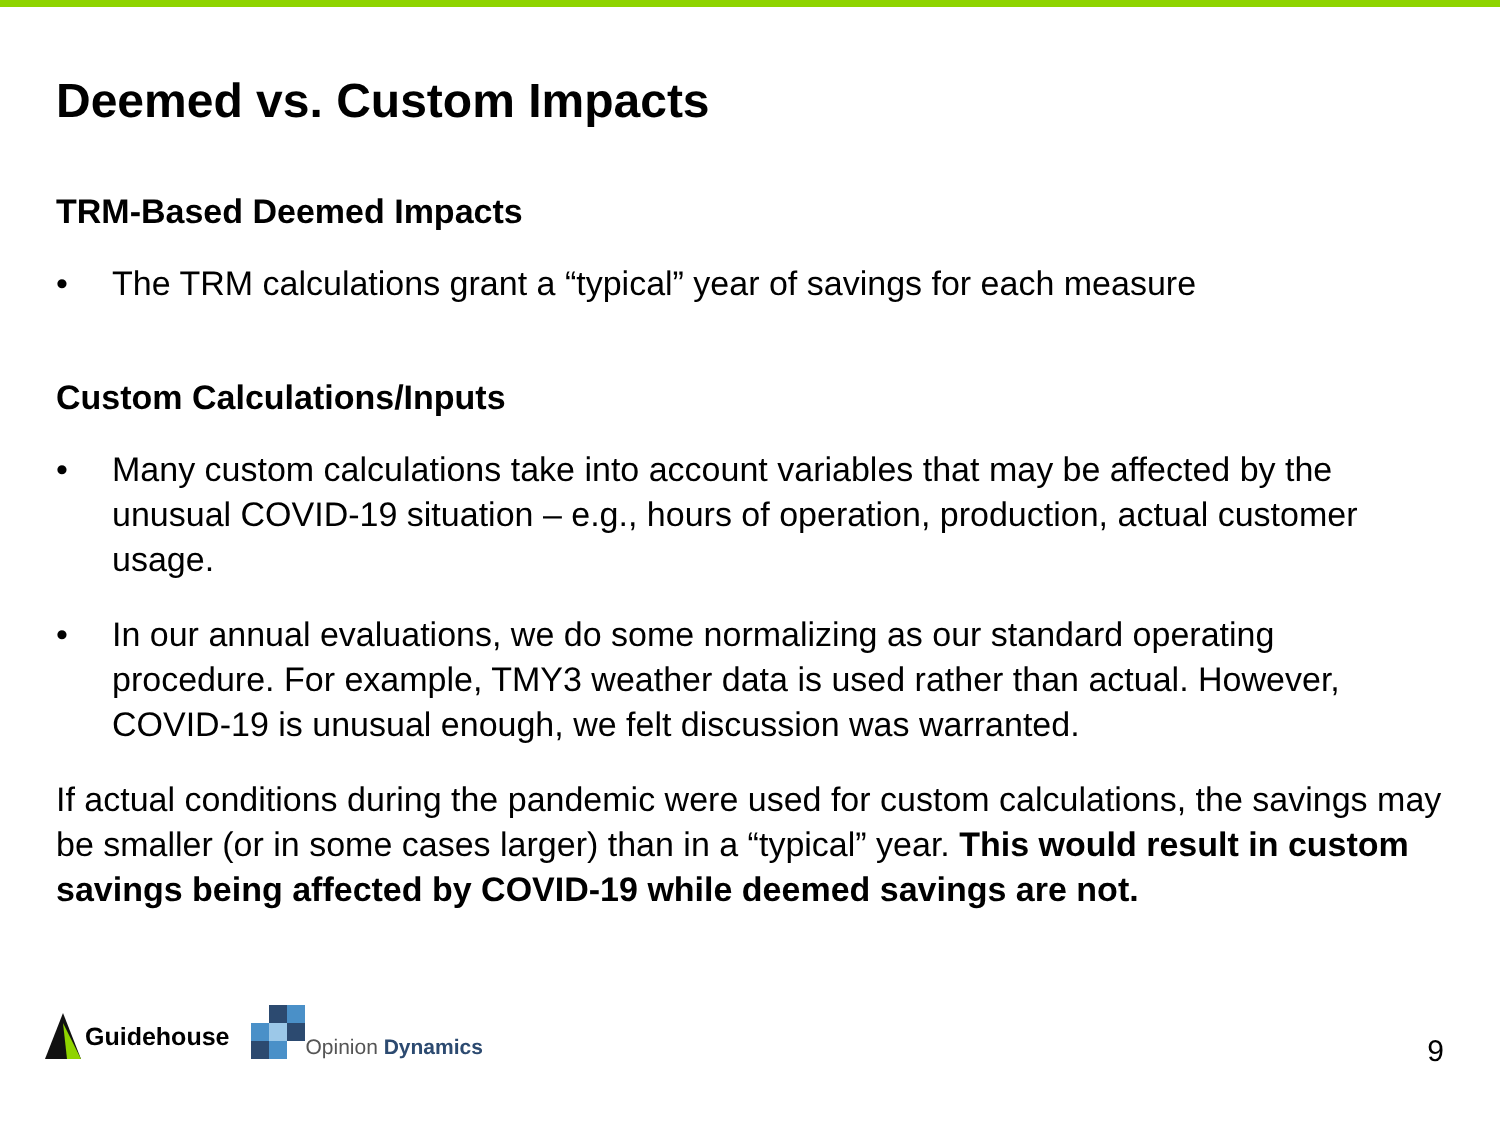Deemed vs. Custom Impacts
TRM-Based Deemed Impacts
• The TRM calculations grant a “typical” year of savings for each measure
Custom Calculations/Inputs
• Many custom calculations take into account variables that may be affected by the unusual COVID-19 situation – e.g., hours of operation, production, actual customer usage.
• In our annual evaluations, we do some normalizing as our standard operating procedure. For example, TMY3 weather data is used rather than actual. However, COVID-19 is unusual enough, we felt discussion was warranted.
If actual conditions during the pandemic were used for custom calculations, the savings may be smaller (or in some cases larger) than in a “typical” year. This would result in custom savings being affected by COVID-19 while deemed savings are not.
Guidehouse
Opinion Dynamics
9